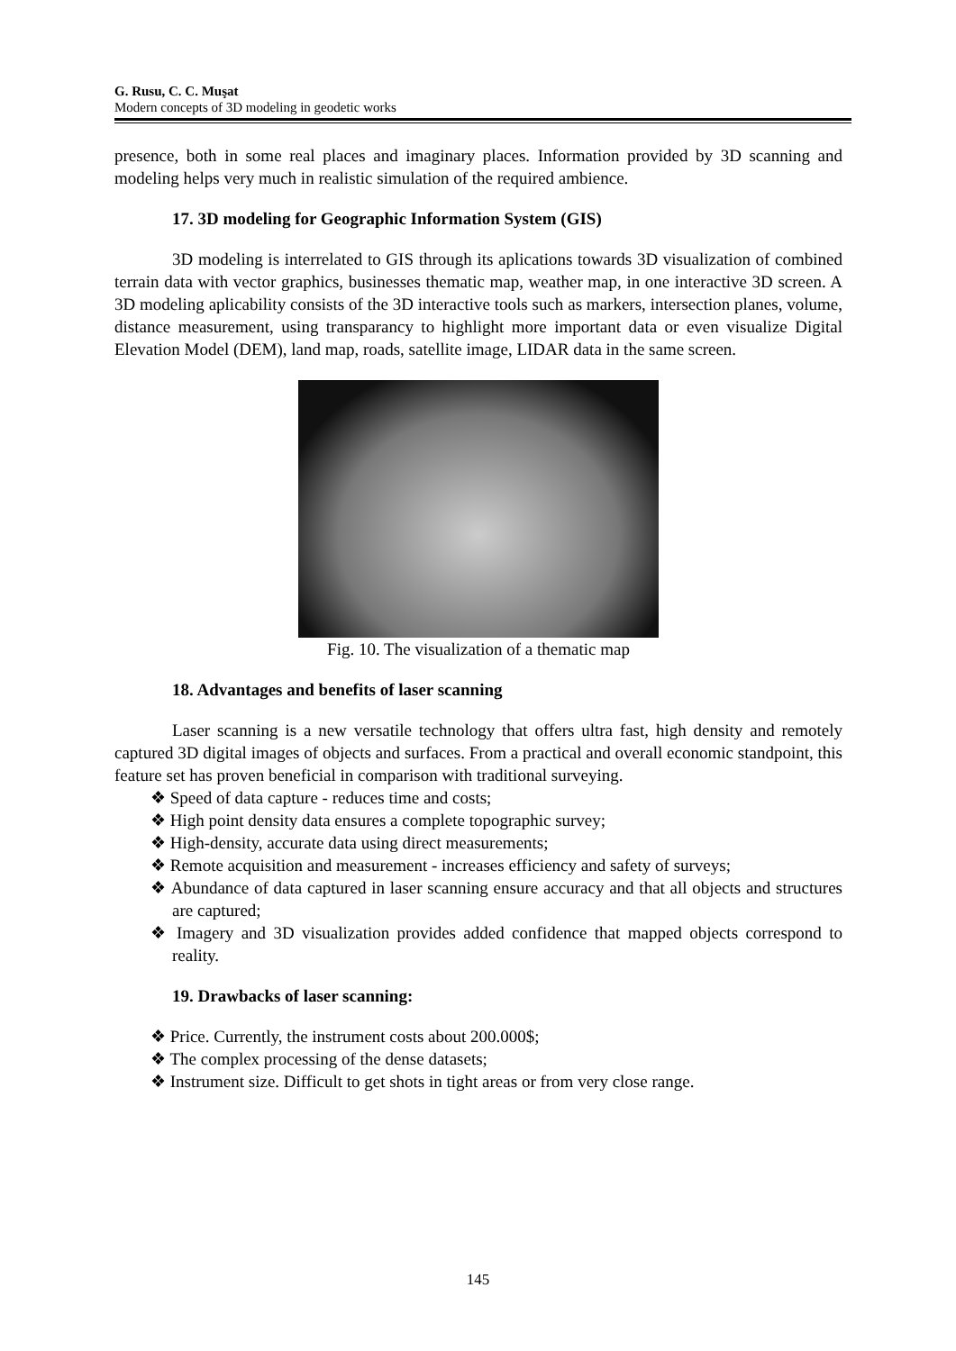G. Rusu, C. C. Muşat
Modern concepts of 3D modeling in geodetic works
presence, both in some real places and imaginary places. Information provided by 3D scanning and modeling helps very much in realistic simulation of the required ambience.
17. 3D modeling for Geographic Information System (GIS)
3D modeling is interrelated to GIS through its aplications towards 3D visualization of combined terrain data with vector graphics, businesses thematic map, weather map, in one interactive 3D screen. A 3D modeling aplicability consists of the 3D interactive tools such as markers, intersection planes, volume, distance measurement, using transparancy to highlight more important data or even visualize Digital Elevation Model (DEM), land map, roads, satellite image, LIDAR data in the same screen.
Fig. 10. The visualization of a thematic map
18. Advantages and benefits of laser scanning
Laser scanning is a new versatile technology that offers ultra fast, high density and remotely captured 3D digital images of objects and surfaces. From a practical and overall economic standpoint, this feature set has proven beneficial in comparison with traditional surveying.
❖ Speed of data capture - reduces time and costs;
❖ High point density data ensures a complete topographic survey;
❖ High-density, accurate data using direct measurements;
❖ Remote acquisition and measurement - increases efficiency and safety of surveys;
❖ Abundance of data captured in laser scanning ensure accuracy and that all objects and structures are captured;
❖ Imagery and 3D visualization provides added confidence that mapped objects correspond to reality.
19. Drawbacks of laser scanning:
❖ Price. Currently, the instrument costs about 200.000$;
❖ The complex processing of the dense datasets;
❖ Instrument size. Difficult to get shots in tight areas or from very close range.
145